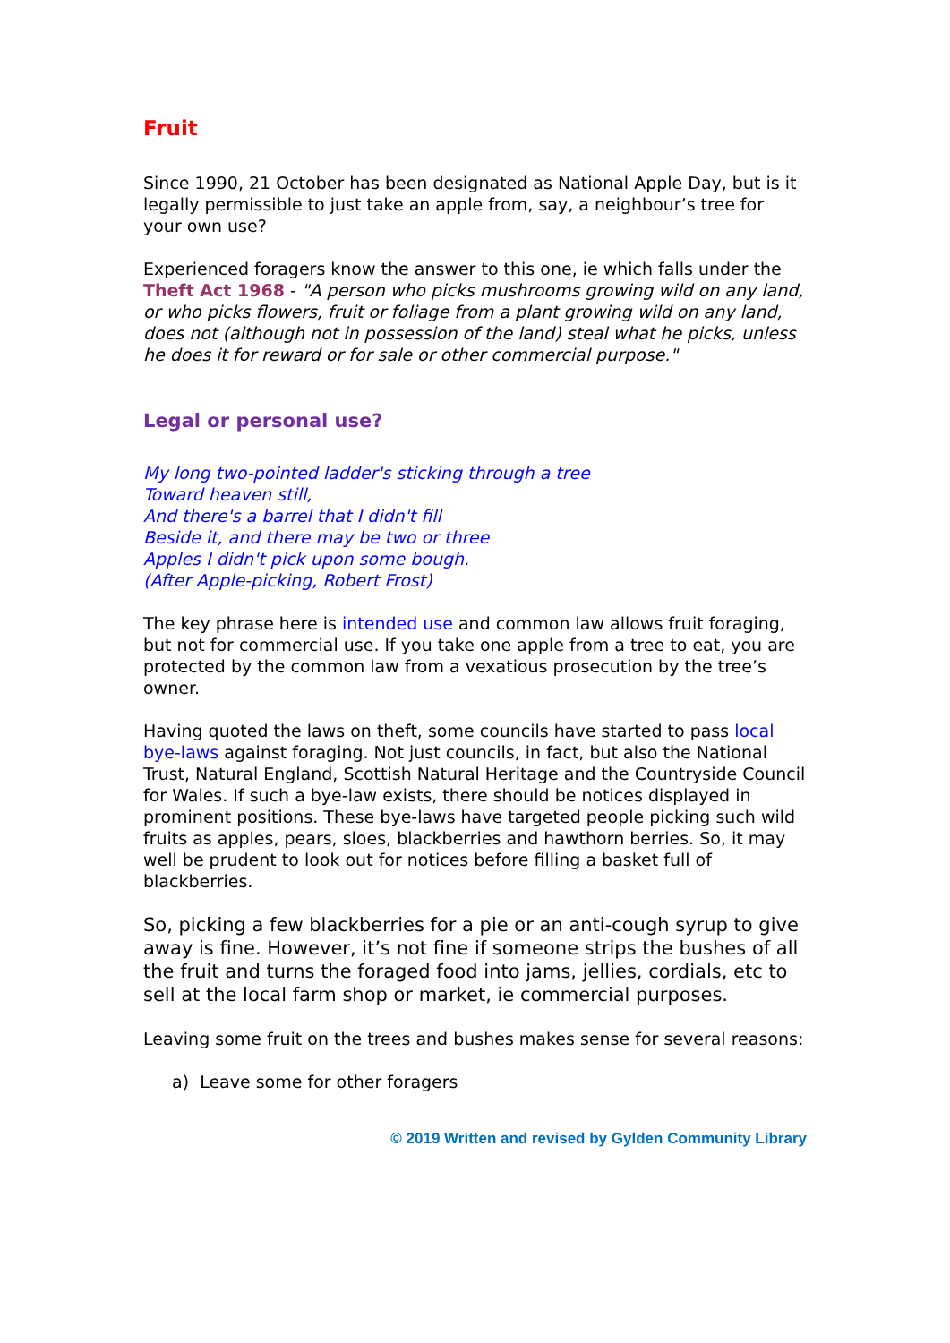Fruit
Since 1990, 21 October has been designated as National Apple Day, but is it legally permissible to just take an apple from, say, a neighbour’s tree for your own use?
Experienced foragers know the answer to this one, ie which falls under the Theft Act 1968 - "A person who picks mushrooms growing wild on any land, or who picks flowers, fruit or foliage from a plant growing wild on any land, does not (although not in possession of the land) steal what he picks, unless he does it for reward or for sale or other commercial purpose."
Legal or personal use?
My long two-pointed ladder's sticking through a tree
Toward heaven still,
And there's a barrel that I didn't fill
Beside it, and there may be two or three
Apples I didn't pick upon some bough.
(After Apple-picking, Robert Frost)
The key phrase here is intended use and common law allows fruit foraging, but not for commercial use. If you take one apple from a tree to eat, you are protected by the common law from a vexatious prosecution by the tree’s owner.
Having quoted the laws on theft, some councils have started to pass local bye-laws against foraging. Not just councils, in fact, but also the National Trust, Natural England, Scottish Natural Heritage and the Countryside Council for Wales. If such a bye-law exists, there should be notices displayed in prominent positions. These bye-laws have targeted people picking such wild fruits as apples, pears, sloes, blackberries and hawthorn berries. So, it may well be prudent to look out for notices before filling a basket full of blackberries.
So, picking a few blackberries for a pie or an anti-cough syrup to give away is fine. However, it’s not fine if someone strips the bushes of all the fruit and turns the foraged food into jams, jellies, cordials, etc to sell at the local farm shop or market, ie commercial purposes.
Leaving some fruit on the trees and bushes makes sense for several reasons:
a) Leave some for other foragers
© 2019 Written and revised by Gylden Community Library